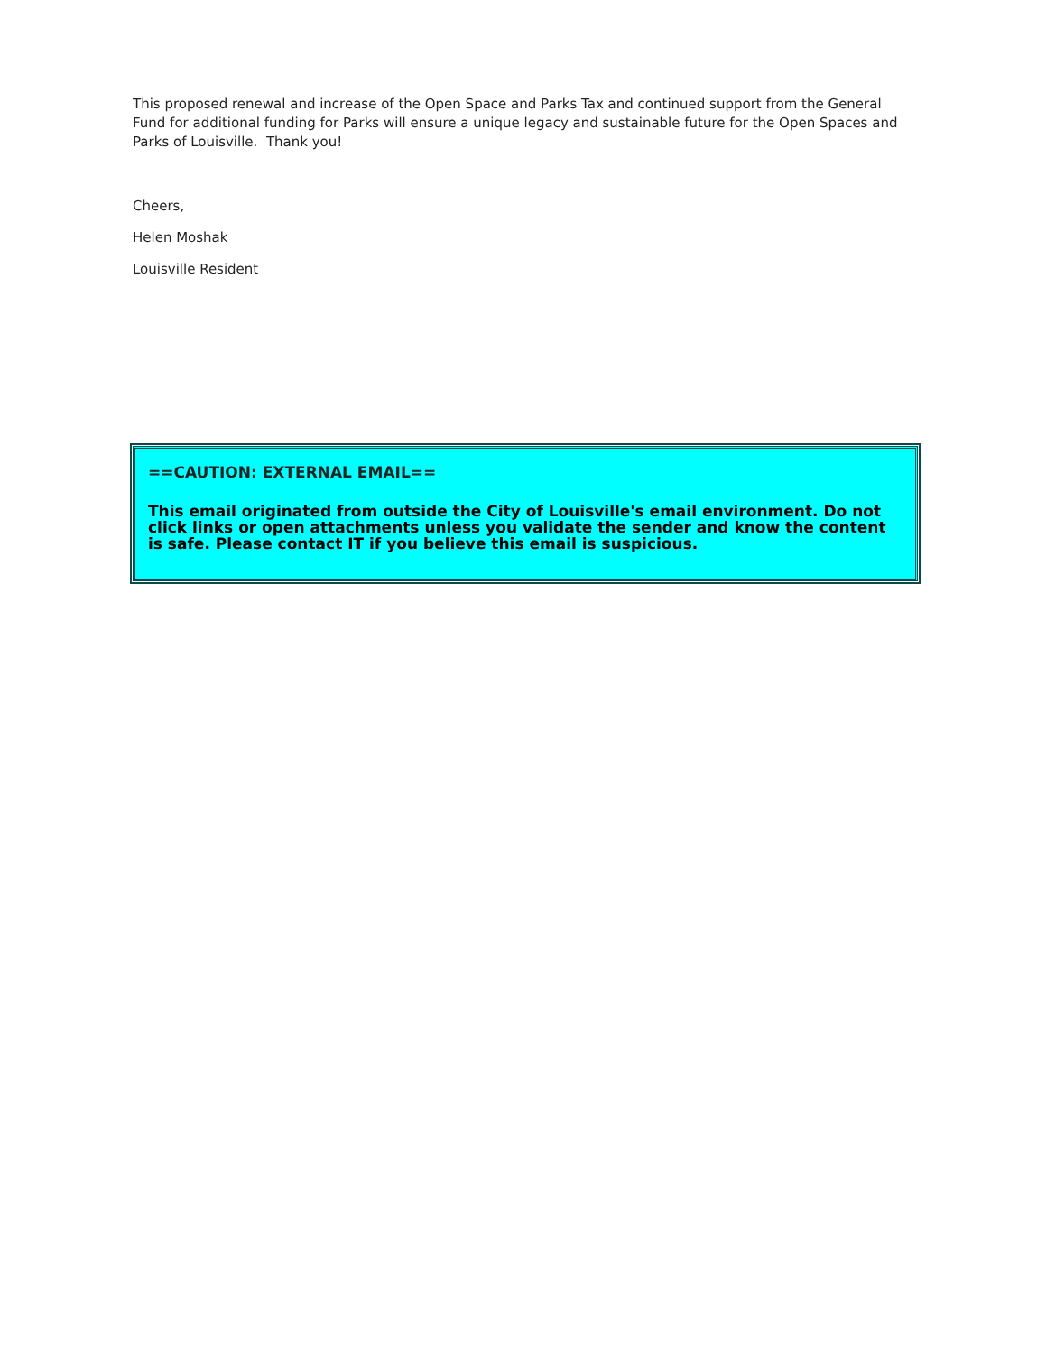This proposed renewal and increase of the Open Space and Parks Tax and continued support from the General Fund for additional funding for Parks will ensure a unique legacy and sustainable future for the Open Spaces and Parks of Louisville. Thank you!
Cheers,
Helen Moshak
Louisville Resident
==CAUTION: EXTERNAL EMAIL==
This email originated from outside the City of Louisville's email environment. Do not click links or open attachments unless you validate the sender and know the content is safe. Please contact IT if you believe this email is suspicious.